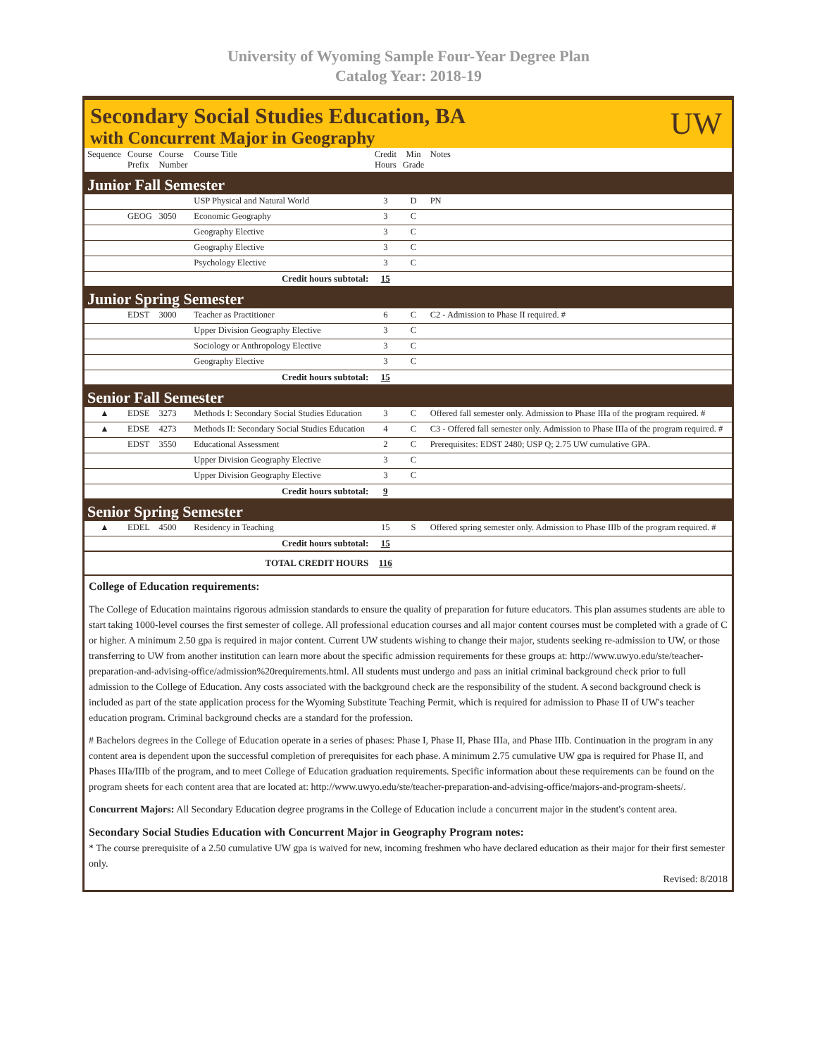University of Wyoming Sample Four-Year Degree Plan
Catalog Year: 2018-19
Secondary Social Studies Education, BA
with Concurrent Major in Geography
UW
| Sequence | Course Prefix | Course Number | Course Title | Credit Hours | Min Grade | Notes |
| --- | --- | --- | --- | --- | --- | --- |
| Junior Fall Semester | | | | | | |
| | | | USP Physical and Natural World | 3 | D | PN |
| | GEOG | 3050 | Economic Geography | 3 | C | |
| | | | Geography Elective | 3 | C | |
| | | | Geography Elective | 3 | C | |
| | | | Psychology Elective | 3 | C | |
| Credit hours subtotal: | | | | 15 | | |
| Junior Spring Semester | | | | | | |
| | EDST | 3000 | Teacher as Practitioner | 6 | C | C2 - Admission to Phase II required. # |
| | | | Upper Division Geography Elective | 3 | C | |
| | | | Sociology or Anthropology Elective | 3 | C | |
| | | | Geography Elective | 3 | C | |
| Credit hours subtotal: | | | | 15 | | |
| Senior Fall Semester | | | | | | |
| ▲ | EDSE | 3273 | Methods I: Secondary Social Studies Education | 3 | C | Offered fall semester only. Admission to Phase IIIa of the program required. # |
| ▲ | EDSE | 4273 | Methods II: Secondary Social Studies Education | 4 | C | C3 - Offered fall semester only. Admission to Phase IIIa of the program required. # |
| | EDST | 3550 | Educational Assessment | 2 | C | Prerequisites: EDST 2480; USP Q; 2.75 UW cumulative GPA. |
| | | | Upper Division Geography Elective | 3 | C | |
| | | | Upper Division Geography Elective | 3 | C | |
| Credit hours subtotal: | | | | 9 | | |
| Senior Spring Semester | | | | | | |
| ▲ | EDEL | 4500 | Residency in Teaching | 15 | S | Offered spring semester only. Admission to Phase IIIb of the program required. # |
| Credit hours subtotal: | | | | 15 | | |
| TOTAL CREDIT HOURS | | | | 116 | | |
College of Education requirements:
The College of Education maintains rigorous admission standards to ensure the quality of preparation for future educators. This plan assumes students are able to start taking 1000-level courses the first semester of college. All professional education courses and all major content courses must be completed with a grade of C or higher. A minimum 2.50 gpa is required in major content. Current UW students wishing to change their major, students seeking re-admission to UW, or those transferring to UW from another institution can learn more about the specific admission requirements for these groups at: http://www.uwyo.edu/ste/teacher-preparation-and-advising-office/admission%20requirements.html. All students must undergo and pass an initial criminal background check prior to full admission to the College of Education. Any costs associated with the background check are the responsibility of the student. A second background check is included as part of the state application process for the Wyoming Substitute Teaching Permit, which is required for admission to Phase II of UW's teacher education program. Criminal background checks are a standard for the profession.
# Bachelors degrees in the College of Education operate in a series of phases: Phase I, Phase II, Phase IIIa, and Phase IIIb. Continuation in the program in any content area is dependent upon the successful completion of prerequisites for each phase. A minimum 2.75 cumulative UW gpa is required for Phase II, and Phases IIIa/IIIb of the program, and to meet College of Education graduation requirements. Specific information about these requirements can be found on the program sheets for each content area that are located at: http://www.uwyo.edu/ste/teacher-preparation-and-advising-office/majors-and-program-sheets/.
Concurrent Majors: All Secondary Education degree programs in the College of Education include a concurrent major in the student's content area.
Secondary Social Studies Education with Concurrent Major in Geography Program notes:
* The course prerequisite of a 2.50 cumulative UW gpa is waived for new, incoming freshmen who have declared education as their major for their first semester only.
Revised: 8/2018